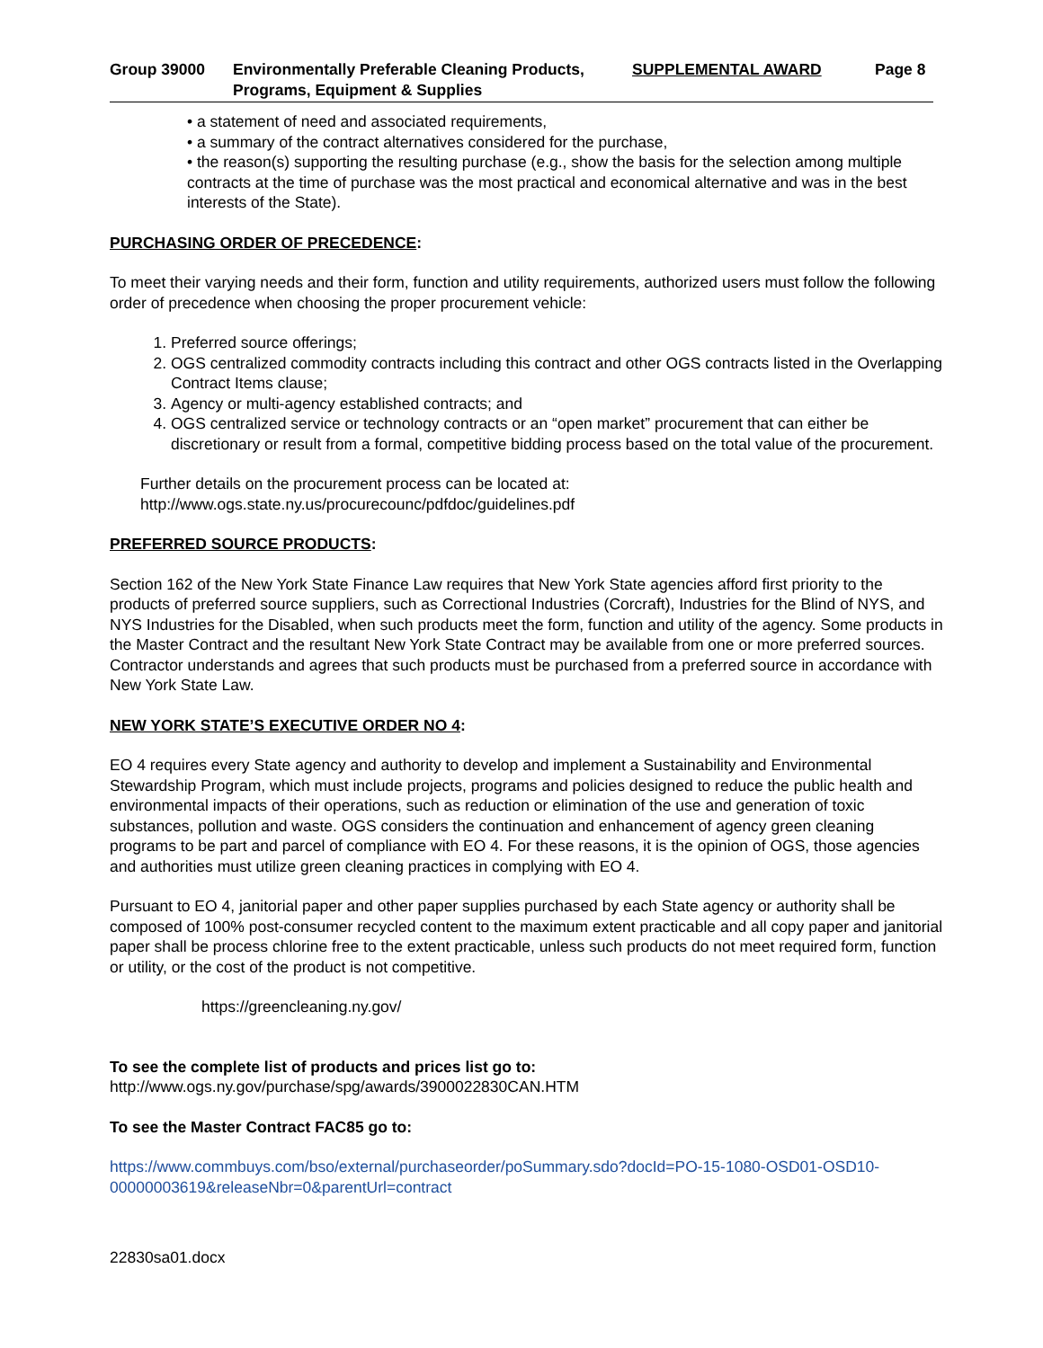Group 39000 Environmentally Preferable Cleaning Products, Programs, Equipment & Supplies
SUPPLEMENTAL AWARD Page 8
• a statement of need and associated requirements,
• a summary of the contract alternatives considered for the purchase,
• the reason(s) supporting the resulting purchase (e.g., show the basis for the selection among multiple contracts at the time of purchase was the most practical and economical alternative and was in the best interests of the State).
PURCHASING ORDER OF PRECEDENCE:
To meet their varying needs and their form, function and utility requirements, authorized users must follow the following order of precedence when choosing the proper procurement vehicle:
1. Preferred source offerings;
2. OGS centralized commodity contracts including this contract and other OGS contracts listed in the Overlapping Contract Items clause;
3. Agency or multi-agency established contracts; and
4. OGS centralized service or technology contracts or an “open market” procurement that can either be discretionary or result from a formal, competitive bidding process based on the total value of the procurement.
Further details on the procurement process can be located at:
http://www.ogs.state.ny.us/procurecounc/pdfdoc/guidelines.pdf
PREFERRED SOURCE PRODUCTS:
Section 162 of the New York State Finance Law requires that New York State agencies afford first priority to the products of preferred source suppliers, such as Correctional Industries (Corcraft), Industries for the Blind of NYS, and NYS Industries for the Disabled, when such products meet the form, function and utility of the agency. Some products in the Master Contract and the resultant New York State Contract may be available from one or more preferred sources. Contractor understands and agrees that such products must be purchased from a preferred source in accordance with New York State Law.
NEW YORK STATE’S EXECUTIVE ORDER NO 4:
EO 4 requires every State agency and authority to develop and implement a Sustainability and Environmental Stewardship Program, which must include projects, programs and policies designed to reduce the public health and environmental impacts of their operations, such as reduction or elimination of the use and generation of toxic substances, pollution and waste. OGS considers the continuation and enhancement of agency green cleaning programs to be part and parcel of compliance with EO 4. For these reasons, it is the opinion of OGS, those agencies and authorities must utilize green cleaning practices in complying with EO 4.
Pursuant to EO 4, janitorial paper and other paper supplies purchased by each State agency or authority shall be composed of 100% post-consumer recycled content to the maximum extent practicable and all copy paper and janitorial paper shall be process chlorine free to the extent practicable, unless such products do not meet required form, function or utility, or the cost of the product is not competitive.
https://greencleaning.ny.gov/
To see the complete list of products and prices list go to:
http://www.ogs.ny.gov/purchase/spg/awards/3900022830CAN.HTM
To see the Master Contract FAC85 go to:
https://www.commbuys.com/bso/external/purchaseorder/poSummary.sdo?docId=PO-15-1080-OSD01-OSD10-00000003619&releaseNbr=0&parentUrl=contract
22830sa01.docx